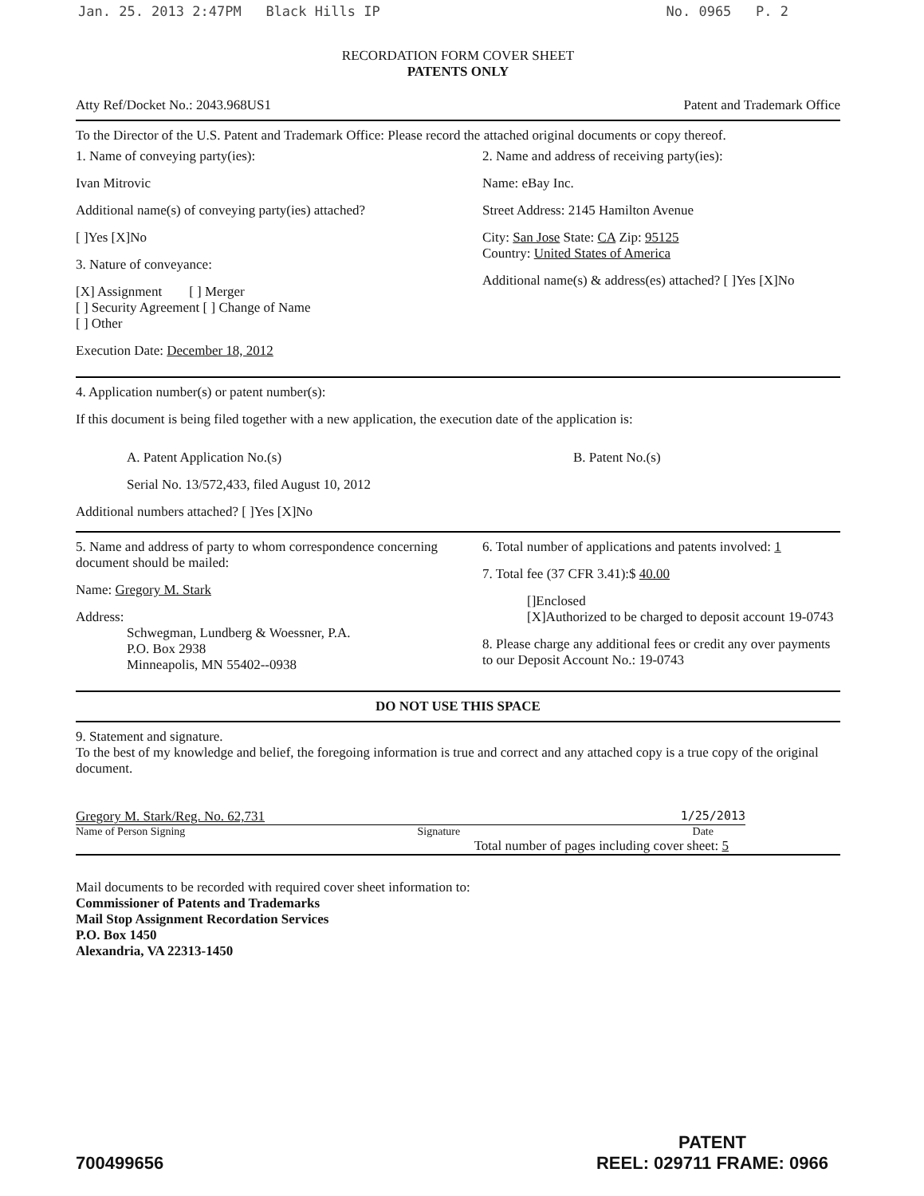Jan. 25. 2013 2:47PM Black Hills IP No. 0965 P. 2
RECORDATION FORM COVER SHEET
PATENTS ONLY
Atty Ref/Docket No.: 2043.968US1 Patent and Trademark Office
To the Director of the U.S. Patent and Trademark Office: Please record the attached original documents or copy thereof.
1. Name of conveying party(ies):
Ivan Mitrovic
Additional name(s) of conveying party(ies) attached?
[ ]Yes [X]No
3. Nature of conveyance:
[X] Assignment [ ] Merger
[ ] Security Agreement [ ] Change of Name
[ ] Other
Execution Date: December 18, 2012
2. Name and address of receiving party(ies):
Name: eBay Inc.
Street Address: 2145 Hamilton Avenue
City: San Jose State: CA Zip: 95125
Country: United States of America
Additional name(s) & address(es) attached? [ ]Yes [X]No
4. Application number(s) or patent number(s):
If this document is being filed together with a new application, the execution date of the application is:
A. Patent Application No.(s)
Serial No. 13/572,433, filed August 10, 2012
B. Patent No.(s)
Additional numbers attached? [ ]Yes [X]No
5. Name and address of party to whom correspondence concerning document should be mailed:
Name: Gregory M. Stark
Address:
Schwegman, Lundberg & Woessner, P.A.
P.O. Box 2938
Minneapolis, MN 55402--0938
6. Total number of applications and patents involved: 1
7. Total fee (37 CFR 3.41):$ 40.00
[]Enclosed
[X]Authorized to be charged to deposit account 19-0743
8. Please charge any additional fees or credit any over payments to our Deposit Account No.: 19-0743
DO NOT USE THIS SPACE
9. Statement and signature.
To the best of my knowledge and belief, the foregoing information is true and correct and any attached copy is a true copy of the original document.
Gregory M. Stark/Reg. No. 62,731 1/25/2013
Name of Person Signing Signature Date
Total number of pages including cover sheet: 5
Mail documents to be recorded with required cover sheet information to:
Commissioner of Patents and Trademarks
Mail Stop Assignment Recordation Services
P.O. Box 1450
Alexandria, VA 22313-1450
700499656 PATENT
REEL: 029711 FRAME: 0966